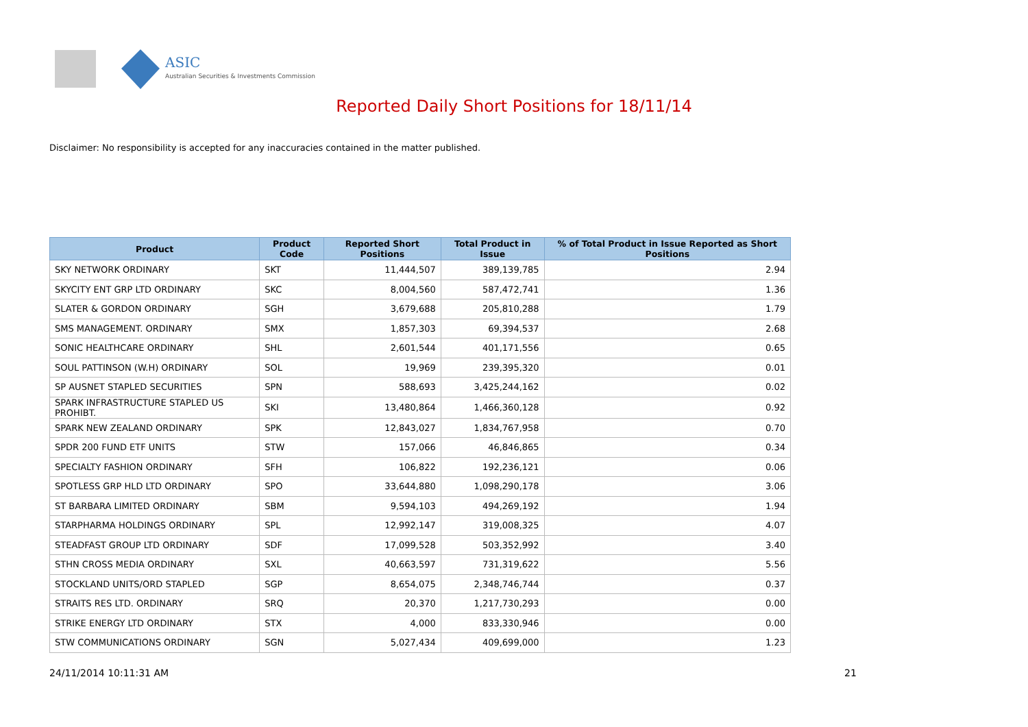ASIC
Australian Securities & Investments Commission
Reported Daily Short Positions for 18/11/14
Disclaimer: No responsibility is accepted for any inaccuracies contained in the matter published.
| Product | Product Code | Reported Short Positions | Total Product in Issue | % of Total Product in Issue Reported as Short Positions |
| --- | --- | --- | --- | --- |
| SKY NETWORK ORDINARY | SKT | 11,444,507 | 389,139,785 | 2.94 |
| SKYCITY ENT GRP LTD ORDINARY | SKC | 8,004,560 | 587,472,741 | 1.36 |
| SLATER & GORDON ORDINARY | SGH | 3,679,688 | 205,810,288 | 1.79 |
| SMS MANAGEMENT. ORDINARY | SMX | 1,857,303 | 69,394,537 | 2.68 |
| SONIC HEALTHCARE ORDINARY | SHL | 2,601,544 | 401,171,556 | 0.65 |
| SOUL PATTINSON (W.H) ORDINARY | SOL | 19,969 | 239,395,320 | 0.01 |
| SP AUSNET STAPLED SECURITIES | SPN | 588,693 | 3,425,244,162 | 0.02 |
| SPARK INFRASTRUCTURE STAPLED US PROHIBT. | SKI | 13,480,864 | 1,466,360,128 | 0.92 |
| SPARK NEW ZEALAND ORDINARY | SPK | 12,843,027 | 1,834,767,958 | 0.70 |
| SPDR 200 FUND ETF UNITS | STW | 157,066 | 46,846,865 | 0.34 |
| SPECIALTY FASHION ORDINARY | SFH | 106,822 | 192,236,121 | 0.06 |
| SPOTLESS GRP HLD LTD ORDINARY | SPO | 33,644,880 | 1,098,290,178 | 3.06 |
| ST BARBARA LIMITED ORDINARY | SBM | 9,594,103 | 494,269,192 | 1.94 |
| STARPHARMA HOLDINGS ORDINARY | SPL | 12,992,147 | 319,008,325 | 4.07 |
| STEADFAST GROUP LTD ORDINARY | SDF | 17,099,528 | 503,352,992 | 3.40 |
| STHN CROSS MEDIA ORDINARY | SXL | 40,663,597 | 731,319,622 | 5.56 |
| STOCKLAND UNITS/ORD STAPLED | SGP | 8,654,075 | 2,348,746,744 | 0.37 |
| STRAITS RES LTD. ORDINARY | SRQ | 20,370 | 1,217,730,293 | 0.00 |
| STRIKE ENERGY LTD ORDINARY | STX | 4,000 | 833,330,946 | 0.00 |
| STW COMMUNICATIONS ORDINARY | SGN | 5,027,434 | 409,699,000 | 1.23 |
24/11/2014 10:11:31 AM 21